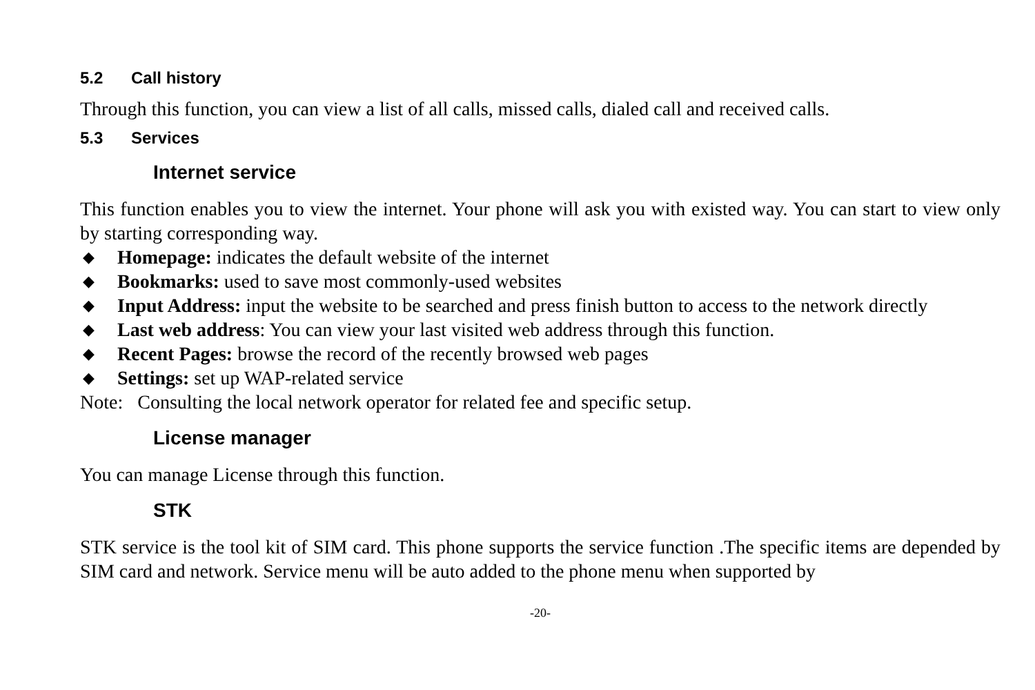5.2 Call history
Through this function, you can view a list of all calls, missed calls, dialed call and received calls.
5.3 Services
Internet service
This function enables you to view the internet. Your phone will ask you with existed way. You can start to view only by starting corresponding way.
◆ Homepage: indicates the default website of the internet
◆ Bookmarks: used to save most commonly-used websites
◆ Input Address: input the website to be searched and press finish button to access to the network directly
◆ Last web address: You can view your last visited web address through this function.
◆ Recent Pages: browse the record of the recently browsed web pages
◆ Settings: set up WAP-related service
Note: Consulting the local network operator for related fee and specific setup.
License manager
You can manage License through this function.
STK
STK service is the tool kit of SIM card. This phone supports the service function .The specific items are depended by SIM card and network. Service menu will be auto added to the phone menu when supported by
-20-